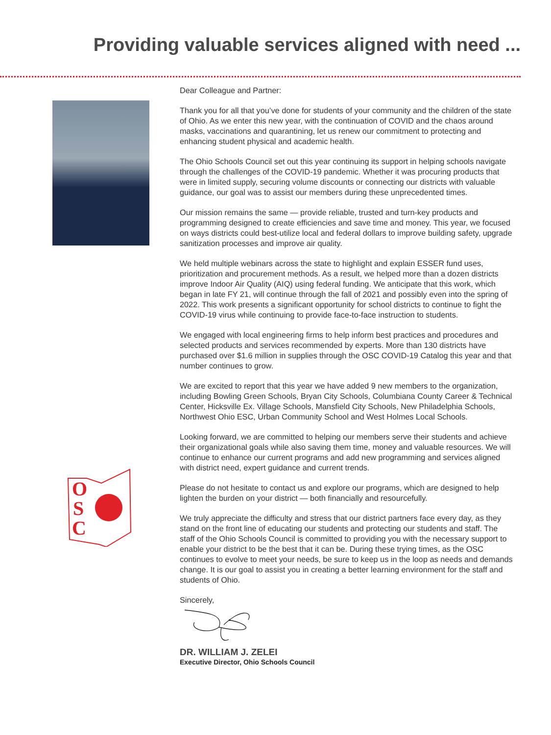Providing valuable services aligned with need ...
O
S
C
Dear Colleague and Partner:
Thank you for all that you’ve done for students of your community and the children of the state of Ohio. As we enter this new year, with the continuation of COVID and the chaos around masks, vaccinations and quarantining, let us renew our commitment to protecting and enhancing student physical and academic health.
The Ohio Schools Council set out this year continuing its support in helping schools navigate through the challenges of the COVID-19 pandemic. Whether it was procuring products that were in limited supply, securing volume discounts or connecting our districts with valuable guidance, our goal was to assist our members during these unprecedented times.
Our mission remains the same — provide reliable, trusted and turn-key products and programming designed to create efficiencies and save time and money. This year, we focused on ways districts could best-utilize local and federal dollars to improve building safety, upgrade sanitization processes and improve air quality.
We held multiple webinars across the state to highlight and explain ESSER fund uses, prioritization and procurement methods. As a result, we helped more than a dozen districts improve Indoor Air Quality (AIQ) using federal funding. We anticipate that this work, which began in late FY 21, will continue through the fall of 2021 and possibly even into the spring of 2022. This work presents a significant opportunity for school districts to continue to fight the COVID-19 virus while continuing to provide face-to-face instruction to students.
We engaged with local engineering firms to help inform best practices and procedures and selected products and services recommended by experts. More than 130 districts have purchased over $1.6 million in supplies through the OSC COVID-19 Catalog this year and that number continues to grow.
We are excited to report that this year we have added 9 new members to the organization, including Bowling Green Schools, Bryan City Schools, Columbiana County Career & Technical Center, Hicksville Ex. Village Schools, Mansfield City Schools, New Philadelphia Schools, Northwest Ohio ESC, Urban Community School and West Holmes Local Schools.
Looking forward, we are committed to helping our members serve their students and achieve their organizational goals while also saving them time, money and valuable resources. We will continue to enhance our current programs and add new programming and services aligned with district need, expert guidance and current trends.
Please do not hesitate to contact us and explore our programs, which are designed to help lighten the burden on your district — both financially and resourcefully.
We truly appreciate the difficulty and stress that our district partners face every day, as they stand on the front line of educating our students and protecting our students and staff. The staff of the Ohio Schools Council is committed to providing you with the necessary support to enable your district to be the best that it can be. During these trying times, as the OSC continues to evolve to meet your needs, be sure to keep us in the loop as needs and demands change. It is our goal to assist you in creating a better learning environment for the staff and students of Ohio.
Sincerely,
DR. WILLIAM J. ZELEI
Executive Director, Ohio Schools Council